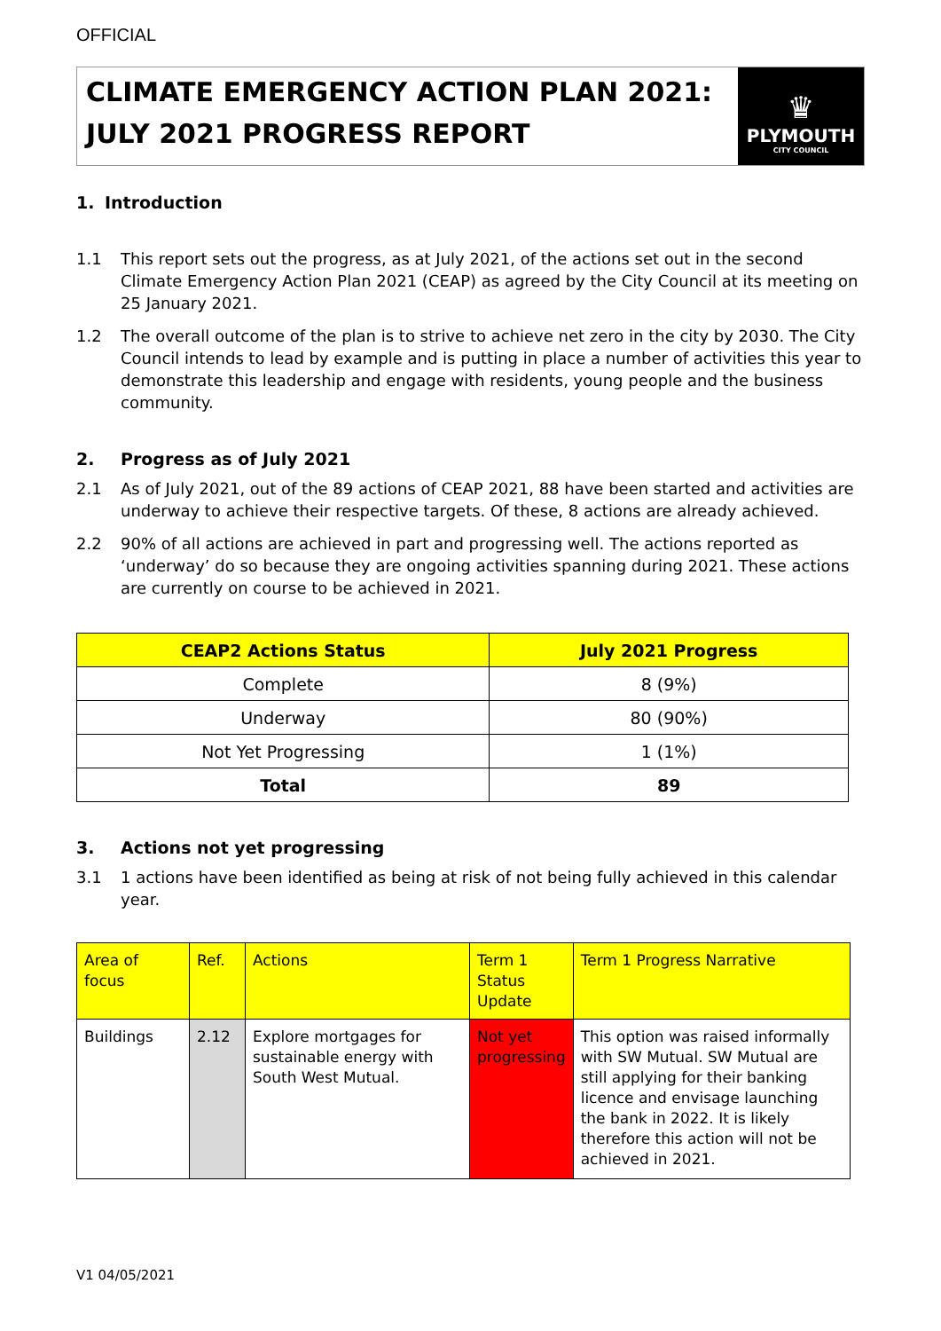OFFICIAL
CLIMATE EMERGENCY ACTION PLAN 2021:
JULY 2021 PROGRESS REPORT
♛
PLYMOUTH
CITY COUNCIL
1. Introduction
1.1 This report sets out the progress, as at July 2021, of the actions set out in the second Climate Emergency Action Plan 2021 (CEAP) as agreed by the City Council at its meeting on 25 January 2021.
1.2 The overall outcome of the plan is to strive to achieve net zero in the city by 2030. The City Council intends to lead by example and is putting in place a number of activities this year to demonstrate this leadership and engage with residents, young people and the business community.
2. Progress as of July 2021
2.1 As of July 2021, out of the 89 actions of CEAP 2021, 88 have been started and activities are underway to achieve their respective targets. Of these, 8 actions are already achieved.
2.2 90% of all actions are achieved in part and progressing well. The actions reported as ‘underway’ do so because they are ongoing activities spanning during 2021. These actions are currently on course to be achieved in 2021.
| CEAP2 Actions Status | July 2021 Progress |
| --- | --- |
| Complete | 8 (9%) |
| Underway | 80 (90%) |
| Not Yet Progressing | 1 (1%) |
| Total | 89 |
3. Actions not yet progressing
3.1 1 actions have been identified as being at risk of not being fully achieved in this calendar year.
| Area of focus | Ref. | Actions | Term 1 Status Update | Term 1 Progress Narrative |
| --- | --- | --- | --- | --- |
| Buildings | 2.12 | Explore mortgages for sustainable energy with South West Mutual. | Not yet progressing | This option was raised informally with SW Mutual. SW Mutual are still applying for their banking licence and envisage launching the bank in 2022. It is likely therefore this action will not be achieved in 2021. |
V1 04/05/2021